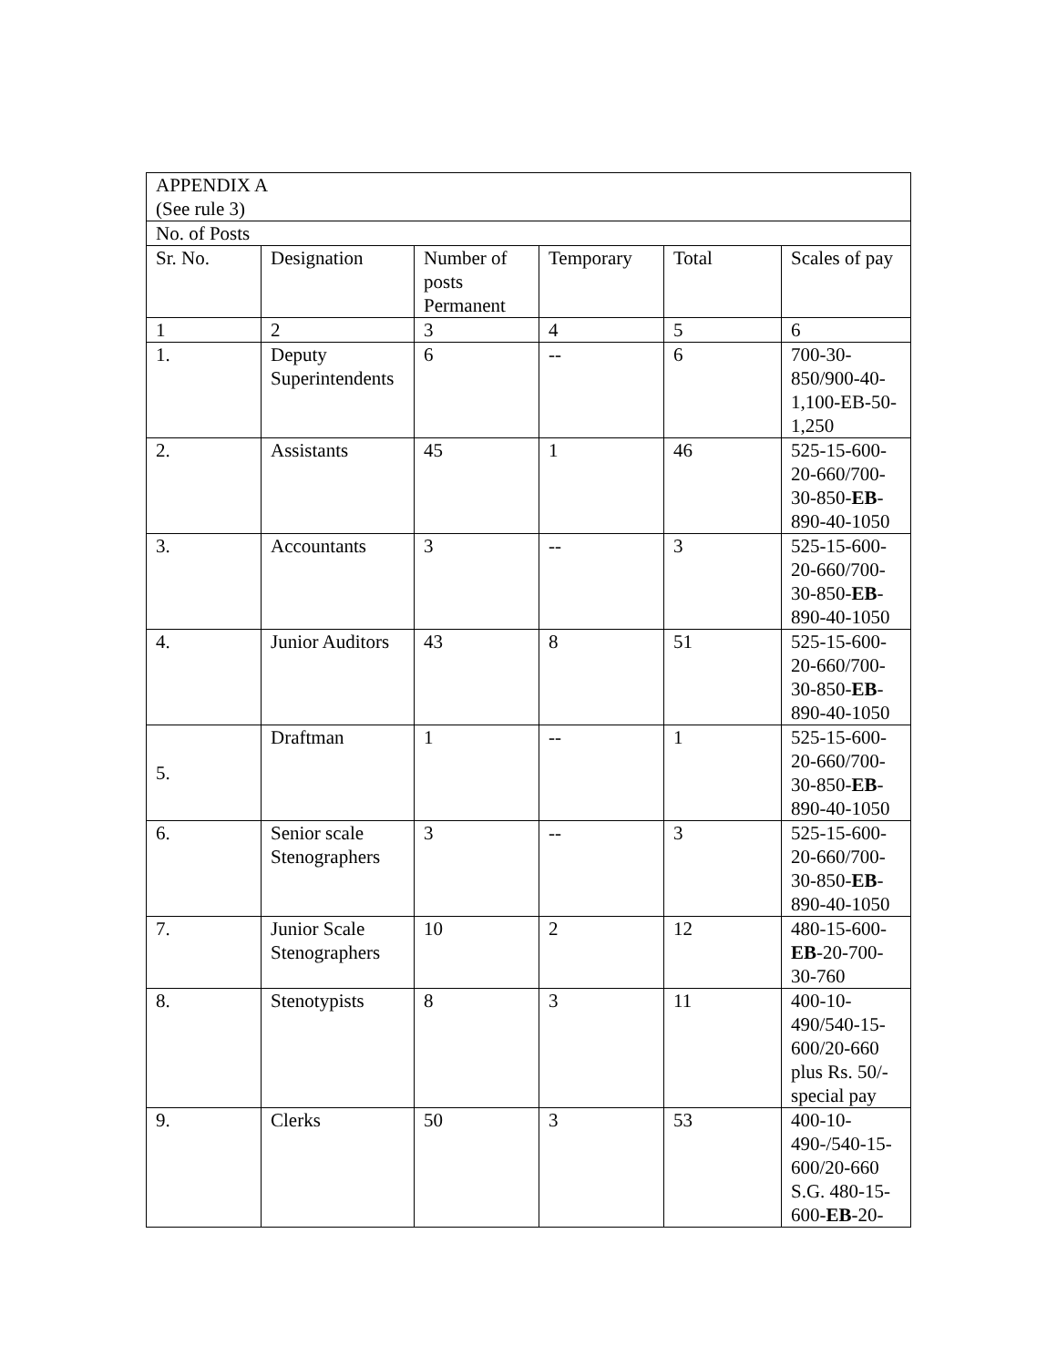| APPENDIX A (See rule 3) | | | | | |
| No. of Posts | | | | | |
| Sr. No. | Designation | Number of posts Permanent | Temporary | Total | Scales of pay |
| 1 | 2 | 3 | 4 | 5 | 6 |
| 1. | Deputy Superintendents | 6 | -- | 6 | 700-30-850/900-40-1,100-EB-50-1,250 |
| 2. | Assistants | 45 | 1 | 46 | 525-15-600-20-660/700-30-850- EB -890-40-1050 |
| 3. | Accountants | 3 | -- | 3 | 525-15-600-20-660/700-30-850- EB -890-40-1050 |
| 4. | Junior Auditors | 43 | 8 | 51 | 525-15-600-20-660/700-30-850- EB -890-40-1050 |
| 5. | Draftman | 1 | -- | 1 | 525-15-600-20-660/700-30-850- EB -890-40-1050 |
| 6. | Senior scale Stenographers | 3 | -- | 3 | 525-15-600-20-660/700-30-850- EB -890-40-1050 |
| 7. | Junior Scale Stenographers | 10 | 2 | 12 | 480-15-600- EB -20-700-30-760 |
| 8. | Stenotypists | 8 | 3 | 11 | 400-10-490/540-15-600/20-660 plus Rs. 50/- special pay |
| 9. | Clerks | 50 | 3 | 53 | 400-10-490-/540-15-600/20-660 S.G. 480-15-600- EB -20- |